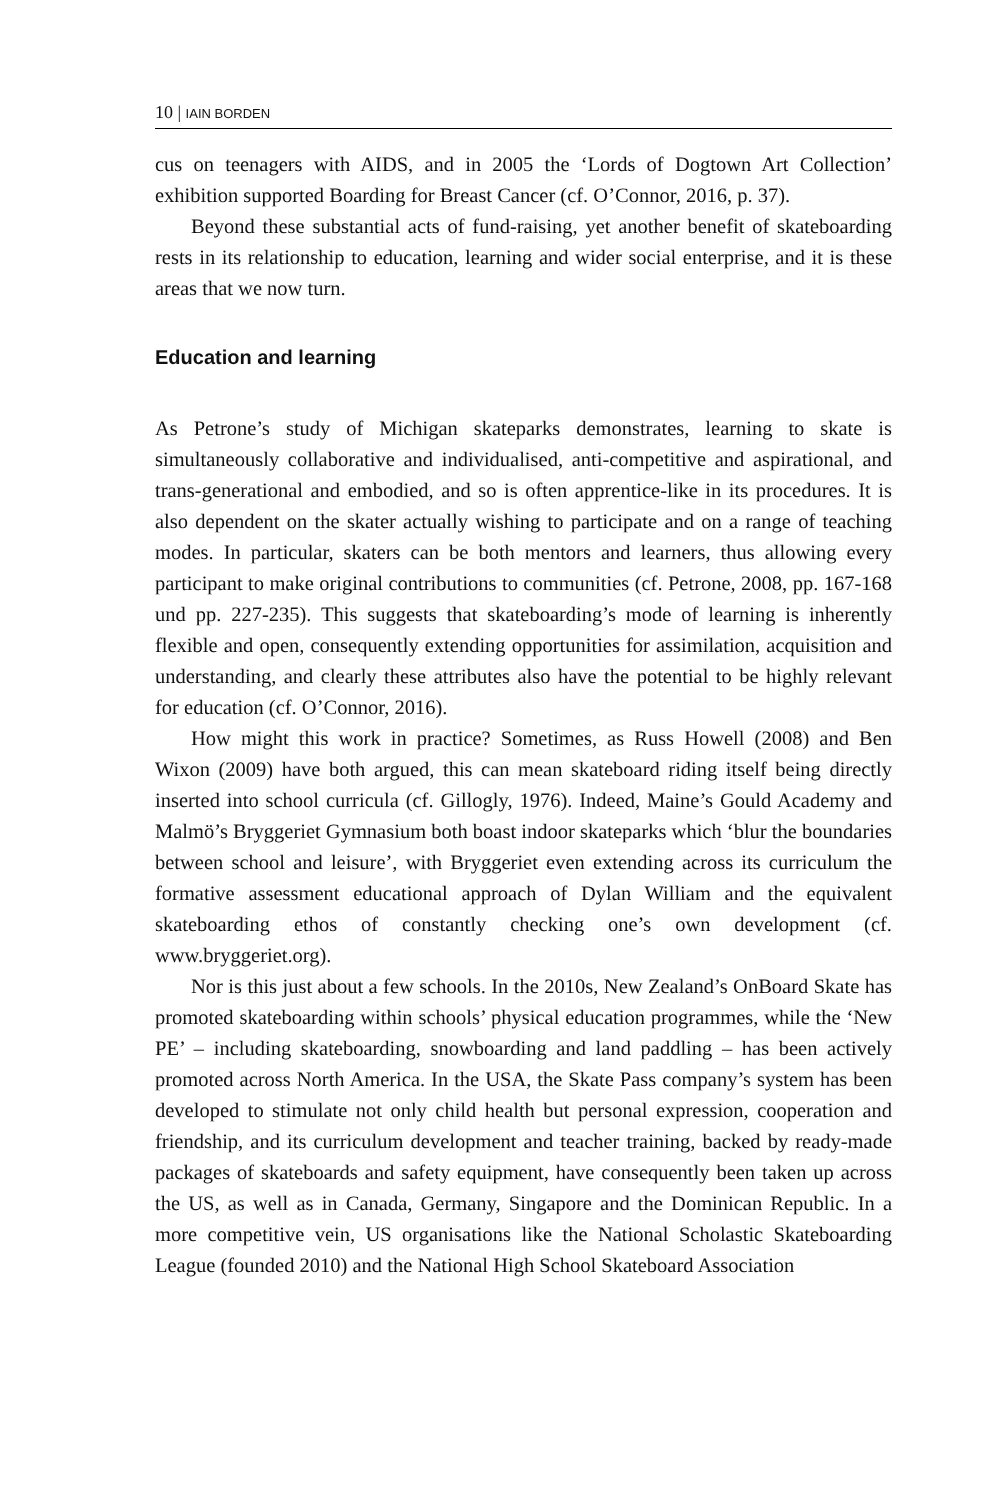10 | IAIN BORDEN
cus on teenagers with AIDS, and in 2005 the ‘Lords of Dogtown Art Collection’ exhibition supported Boarding for Breast Cancer (cf. O’Connor, 2016, p. 37).
Beyond these substantial acts of fund-raising, yet another benefit of skate­boarding rests in its relationship to education, learning and wider social enter­prise, and it is these areas that we now turn.
Education and learning
As Petrone’s study of Michigan skateparks demonstrates, learning to skate is simultaneously collaborative and individualised, anti-competitive and aspiration­al, and trans-generational and embodied, and so is often apprentice-like in its procedures. It is also dependent on the skater actually wishing to participate and on a range of teaching modes. In particular, skaters can be both mentors and learners, thus allowing every participant to make original contributions to com­munities (cf. Petrone, 2008, pp. 167-168 und pp. 227-235). This suggests that skateboarding’s mode of learning is inherently flexible and open, consequently extending opportunities for assimilation, acquisition and understanding, and clearly these attributes also have the potential to be highly relevant for education (cf. O’Connor, 2016).
How might this work in practice? Sometimes, as Russ Howell (2008) and Ben Wixon (2009) have both argued, this can mean skateboard riding itself be­ing directly inserted into school curricula (cf. Gillogly, 1976). Indeed, Maine’s Gould Academy and Malmö’s Bryggeriet Gymnasium both boast indoor skate­parks which ‘blur the boundaries between school and leisure’, with Bryggeriet even extending across its curriculum the formative assessment educational ap­proach of Dylan William and the equivalent skateboarding ethos of constantly checking one’s own development (cf. www.bryggeriet.org).
Nor is this just about a few schools. In the 2010s, New Zealand’s OnBoard Skate has promoted skateboarding within schools’ physical education pro­grammes, while the ‘New PE’ – including skateboarding, snowboarding and land paddling – has been actively promoted across North America. In the USA, the Skate Pass company’s system has been developed to stimulate not only child health but personal expression, cooperation and friendship, and its curriculum development and teacher training, backed by ready-made packages of skate­boards and safety equipment, have consequently been taken up across the US, as well as in Canada, Germany, Singapore and the Dominican Republic. In a more competitive vein, US organisations like the National Scholastic Skateboarding League (founded 2010) and the National High School Skateboard Association